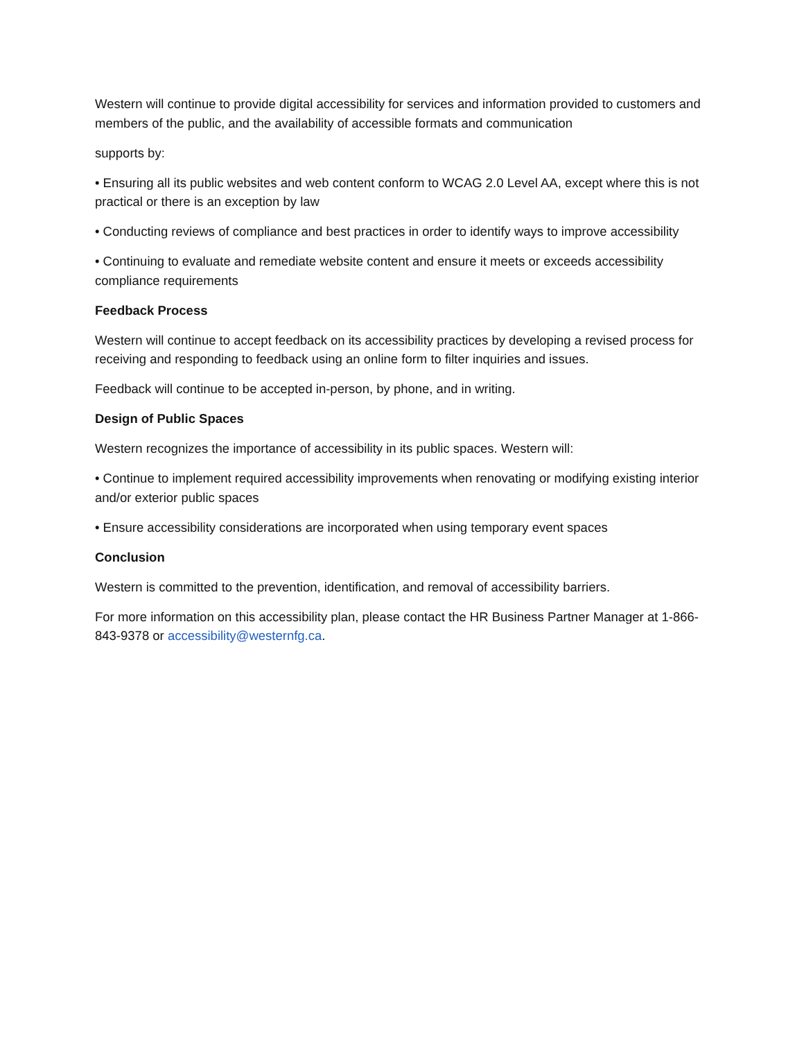Western will continue to provide digital accessibility for services and information provided to customers and members of the public, and the availability of accessible formats and communication
supports by:
• Ensuring all its public websites and web content conform to WCAG 2.0 Level AA, except where this is not practical or there is an exception by law
• Conducting reviews of compliance and best practices in order to identify ways to improve accessibility
• Continuing to evaluate and remediate website content and ensure it meets or exceeds accessibility compliance requirements
Feedback Process
Western will continue to accept feedback on its accessibility practices by developing a revised process for receiving and responding to feedback using an online form to filter inquiries and issues.
Feedback will continue to be accepted in-person, by phone, and in writing.
Design of Public Spaces
Western recognizes the importance of accessibility in its public spaces. Western will:
• Continue to implement required accessibility improvements when renovating or modifying existing interior and/or exterior public spaces
• Ensure accessibility considerations are incorporated when using temporary event spaces
Conclusion
Western is committed to the prevention, identification, and removal of accessibility barriers.
For more information on this accessibility plan, please contact the HR Business Partner Manager at 1-866-843-9378 or accessibility@westernfg.ca.